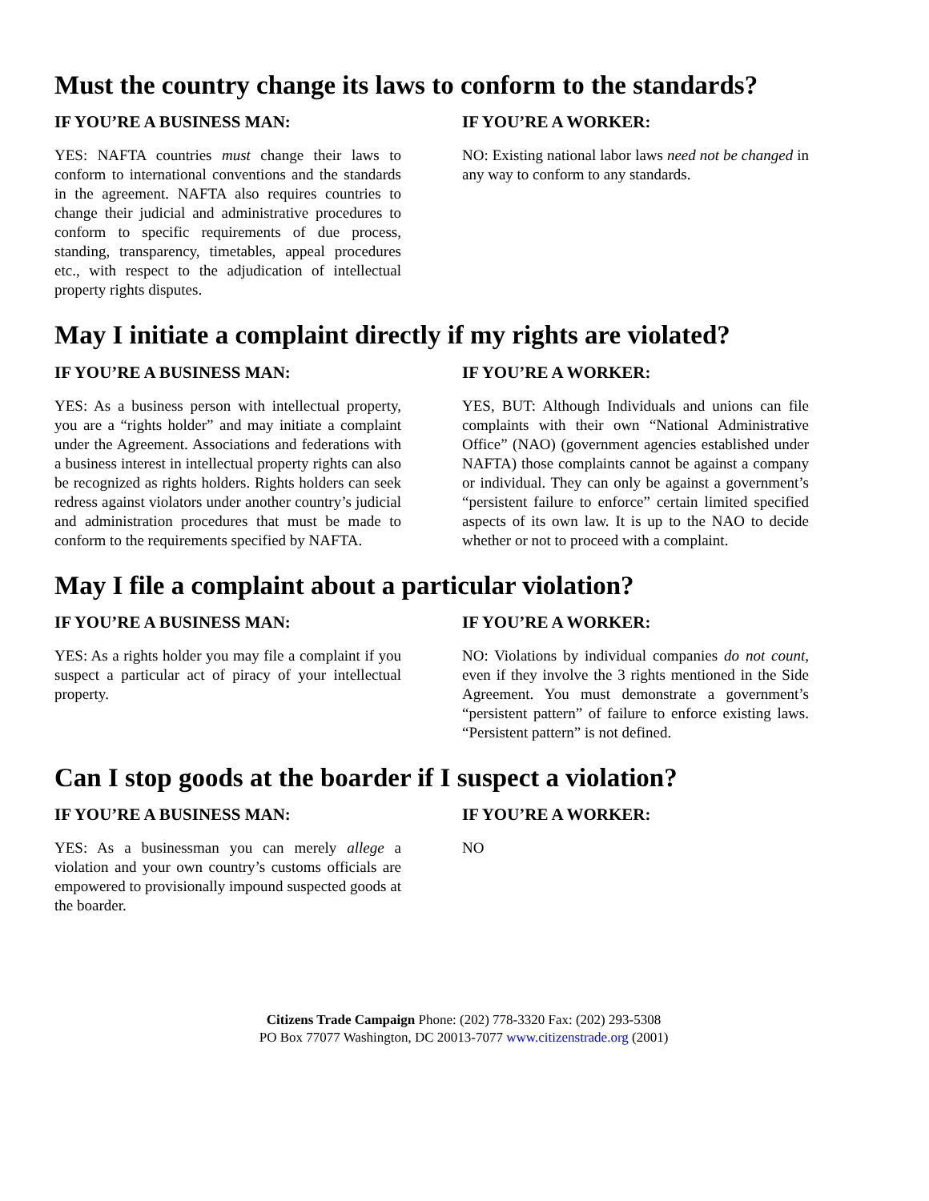Must the country change its laws to conform to the standards?
IF YOU’RE A BUSINESS MAN:
YES: NAFTA countries must change their laws to conform to international conventions and the standards in the agreement. NAFTA also requires countries to change their judicial and administrative procedures to conform to specific requirements of due process, standing, transparency, timetables, appeal procedures etc., with respect to the adjudication of intellectual property rights disputes.
IF YOU’RE A WORKER:
NO: Existing national labor laws need not be changed in any way to conform to any standards.
May I initiate a complaint directly if my rights are violated?
IF YOU’RE A BUSINESS MAN:
YES: As a business person with intellectual property, you are a “rights holder” and may initiate a complaint under the Agreement. Associations and federations with a business interest in intellectual property rights can also be recognized as rights holders. Rights holders can seek redress against violators under another country’s judicial and administration procedures that must be made to conform to the requirements specified by NAFTA.
IF YOU’RE A WORKER:
YES, BUT: Although Individuals and unions can file complaints with their own “National Administrative Office” (NAO) (government agencies established under NAFTA) those complaints cannot be against a company or individual. They can only be against a government’s “persistent failure to enforce” certain limited specified aspects of its own law. It is up to the NAO to decide whether or not to proceed with a complaint.
May I file a complaint about a particular violation?
IF YOU’RE A BUSINESS MAN:
YES: As a rights holder you may file a complaint if you suspect a particular act of piracy of your intellectual property.
IF YOU’RE A WORKER:
NO: Violations by individual companies do not count, even if they involve the 3 rights mentioned in the Side Agreement. You must demonstrate a government’s “persistent pattern” of failure to enforce existing laws. “Persistent pattern” is not defined.
Can I stop goods at the boarder if I suspect a violation?
IF YOU’RE A BUSINESS MAN:
YES: As a businessman you can merely allege a violation and your own country’s customs officials are empowered to provisionally impound suspected goods at the boarder.
IF YOU’RE A WORKER:
NO
Citizens Trade Campaign Phone: (202) 778-3320 Fax: (202) 293-5308
PO Box 77077 Washington, DC 20013-7077 www.citizenstrade.org (2001)